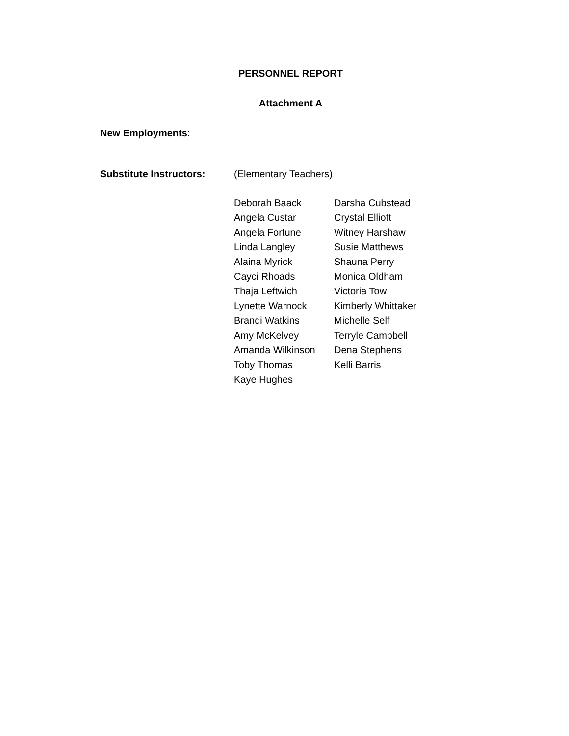PERSONNEL REPORT
Attachment A
New Employments:
Substitute Instructors:
(Elementary Teachers)
Deborah Baack
Darsha Cubstead
Angela Custar
Crystal Elliott
Angela Fortune
Witney Harshaw
Linda Langley
Susie Matthews
Alaina Myrick
Shauna Perry
Cayci Rhoads
Monica Oldham
Thaja Leftwich
Victoria Tow
Lynette Warnock
Kimberly Whittaker
Brandi Watkins
Michelle Self
Amy McKelvey
Terryle Campbell
Amanda Wilkinson
Dena Stephens
Toby Thomas
Kelli Barris
Kaye Hughes